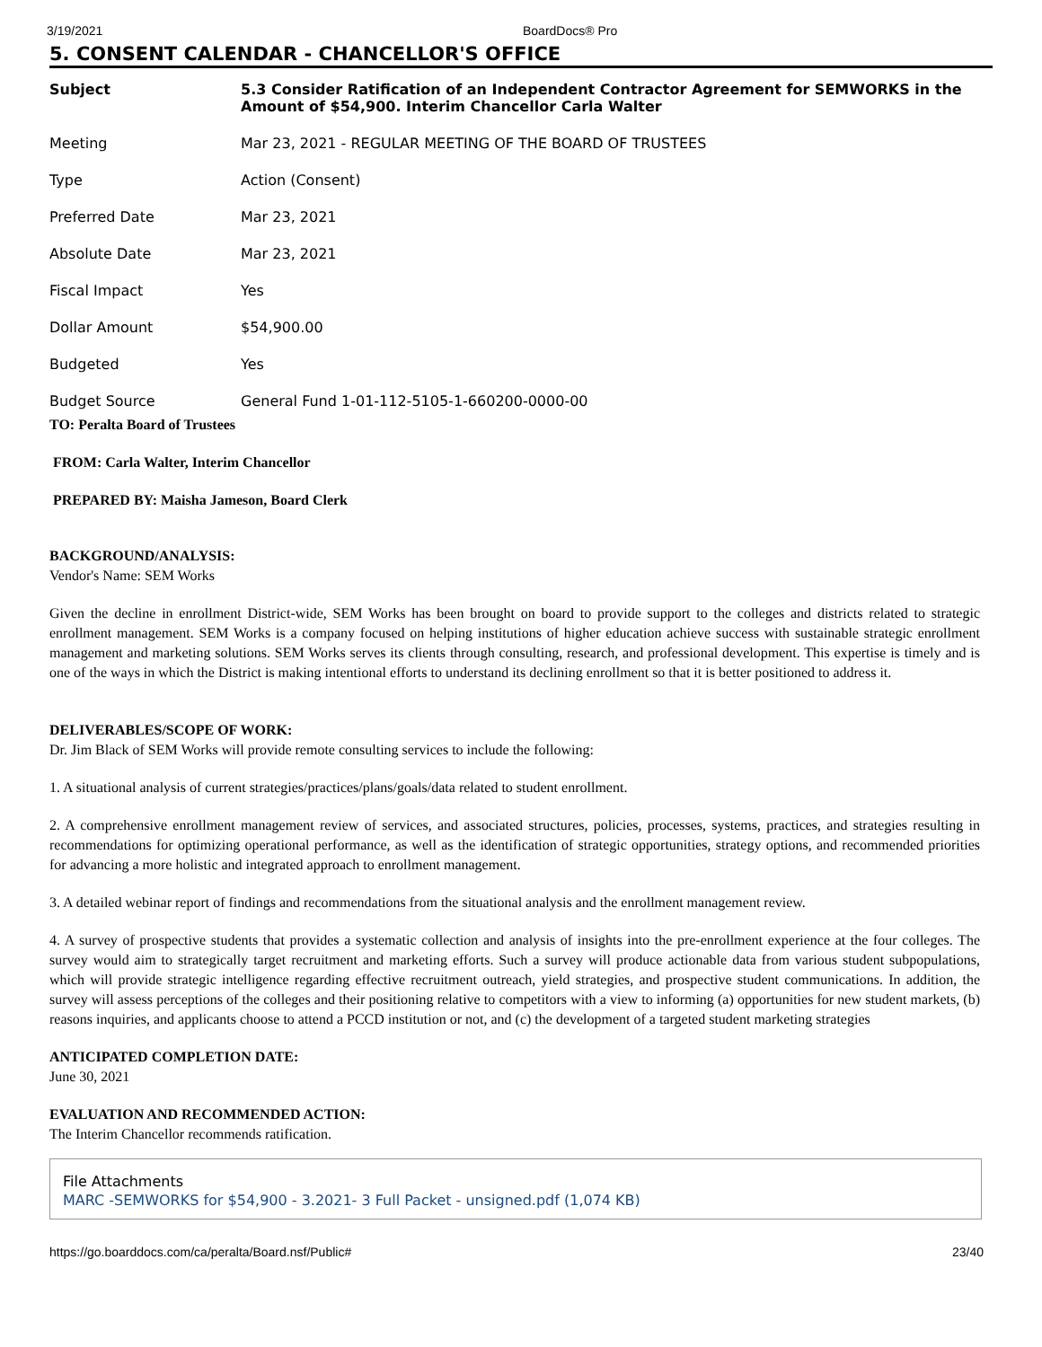3/19/2021 BoardDocs® Pro
5. CONSENT CALENDAR - CHANCELLOR'S OFFICE
| Subject | 5.3 Consider Ratification of an Independent Contractor Agreement for SEMWORKS in the Amount of $54,900. Interim Chancellor Carla Walter |
| Meeting | Mar 23, 2021 - REGULAR MEETING OF THE BOARD OF TRUSTEES |
| Type | Action (Consent) |
| Preferred Date | Mar 23, 2021 |
| Absolute Date | Mar 23, 2021 |
| Fiscal Impact | Yes |
| Dollar Amount | $54,900.00 |
| Budgeted | Yes |
| Budget Source | General Fund 1-01-112-5105-1-660200-0000-00 |
TO: Peralta Board of Trustees
FROM: Carla Walter, Interim Chancellor
PREPARED BY: Maisha Jameson, Board Clerk
BACKGROUND/ANALYSIS:
Vendor's Name: SEM Works
Given the decline in enrollment District-wide, SEM Works has been brought on board to provide support to the colleges and districts related to strategic enrollment management. SEM Works is a company focused on helping institutions of higher education achieve success with sustainable strategic enrollment management and marketing solutions. SEM Works serves its clients through consulting, research, and professional development. This expertise is timely and is one of the ways in which the District is making intentional efforts to understand its declining enrollment so that it is better positioned to address it.
DELIVERABLES/SCOPE OF WORK:
Dr. Jim Black of SEM Works will provide remote consulting services to include the following:
1. A situational analysis of current strategies/practices/plans/goals/data related to student enrollment.
2. A comprehensive enrollment management review of services, and associated structures, policies, processes, systems, practices, and strategies resulting in recommendations for optimizing operational performance, as well as the identification of strategic opportunities, strategy options, and recommended priorities for advancing a more holistic and integrated approach to enrollment management.
3. A detailed webinar report of findings and recommendations from the situational analysis and the enrollment management review.
4. A survey of prospective students that provides a systematic collection and analysis of insights into the pre-enrollment experience at the four colleges. The survey would aim to strategically target recruitment and marketing efforts. Such a survey will produce actionable data from various student subpopulations, which will provide strategic intelligence regarding effective recruitment outreach, yield strategies, and prospective student communications. In addition, the survey will assess perceptions of the colleges and their positioning relative to competitors with a view to informing (a) opportunities for new student markets, (b) reasons inquiries, and applicants choose to attend a PCCD institution or not, and (c) the development of a targeted student marketing strategies
ANTICIPATED COMPLETION DATE:
June 30, 2021
EVALUATION AND RECOMMENDED ACTION:
The Interim Chancellor recommends ratification.
File Attachments
MARC -SEMWORKS for $54,900 - 3.2021- 3 Full Packet - unsigned.pdf (1,074 KB)
https://go.boarddocs.com/ca/peralta/Board.nsf/Public# 23/40